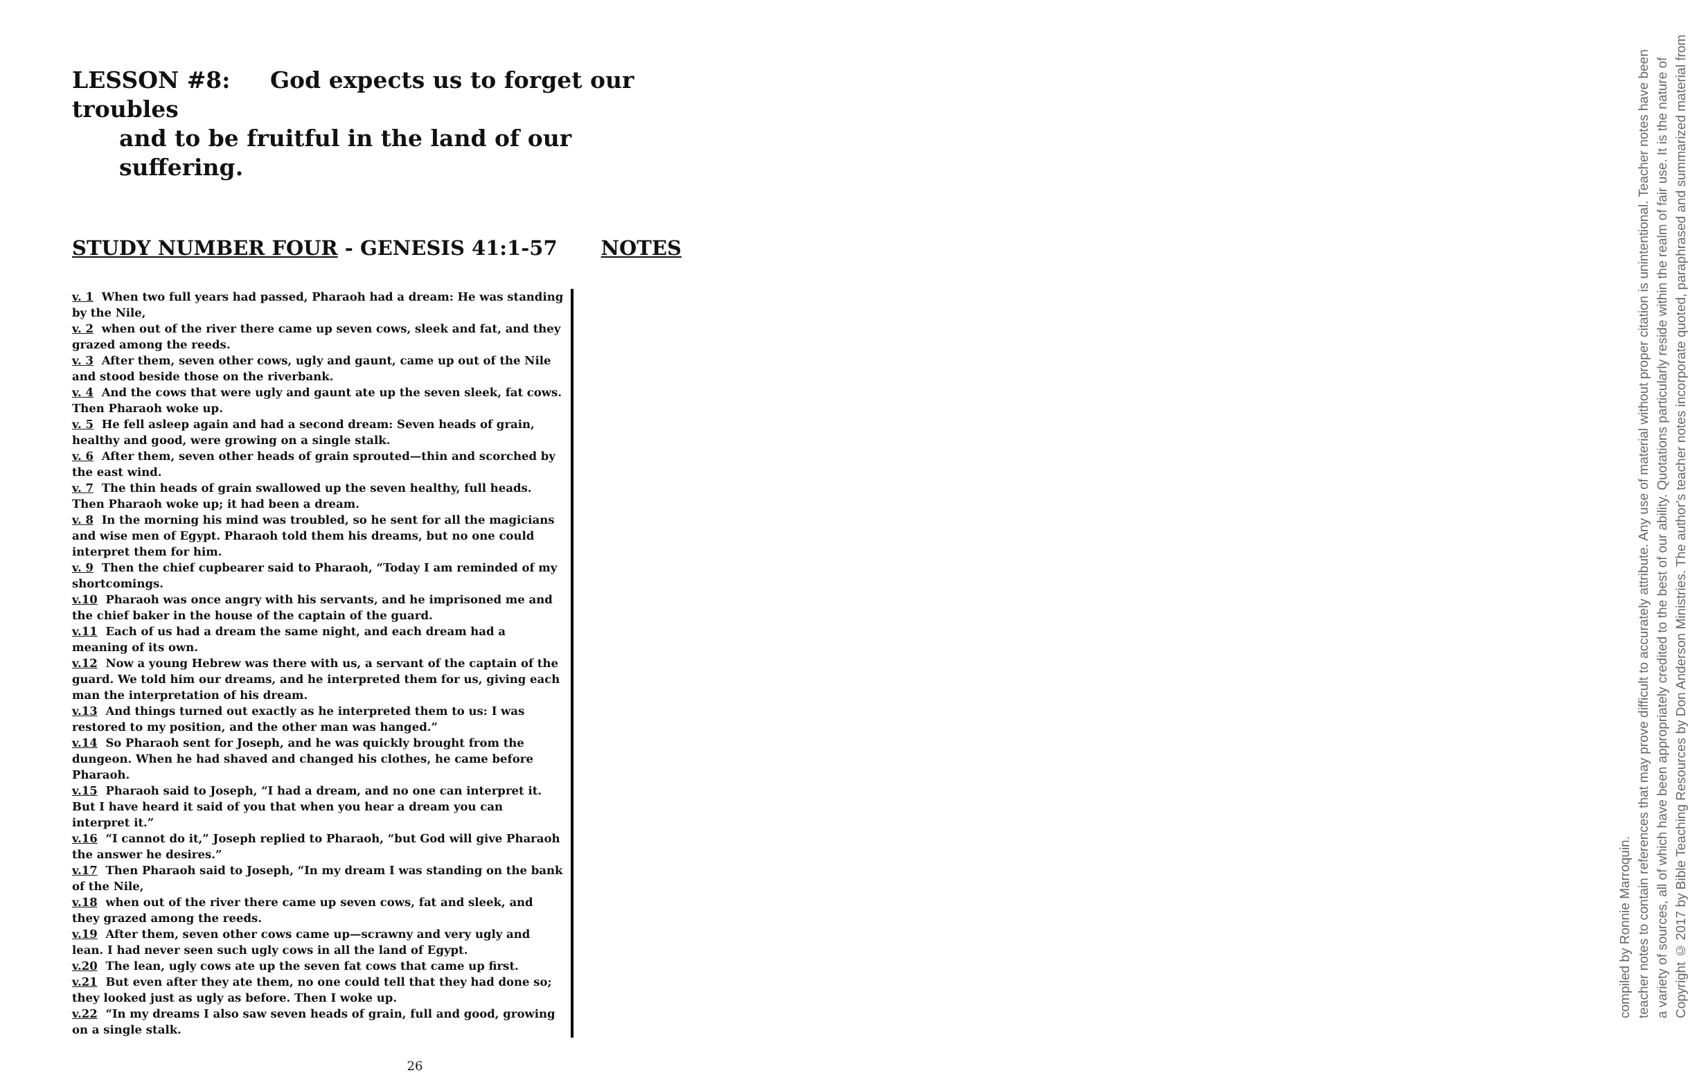LESSON #8: God expects us to forget our troubles
and to be fruitful in the land of our suffering.
STUDY NUMBER FOUR - GENESIS 41:1-57 NOTES
v. 1 When two full years had passed, Pharaoh had a dream: He was standing by the Nile,
v. 2 when out of the river there came up seven cows, sleek and fat, and they grazed among the reeds.
v. 3 After them, seven other cows, ugly and gaunt, came up out of the Nile and stood beside those on the riverbank.
v. 4 And the cows that were ugly and gaunt ate up the seven sleek, fat cows. Then Pharaoh woke up.
v. 5 He fell asleep again and had a second dream: Seven heads of grain, healthy and good, were growing on a single stalk.
v. 6 After them, seven other heads of grain sprouted—thin and scorched by the east wind.
v. 7 The thin heads of grain swallowed up the seven healthy, full heads. Then Pharaoh woke up; it had been a dream.
v. 8 In the morning his mind was troubled, so he sent for all the magicians and wise men of Egypt. Pharaoh told them his dreams, but no one could interpret them for him.
v. 9 Then the chief cupbearer said to Pharaoh, “Today I am reminded of my shortcomings.
v.10 Pharaoh was once angry with his servants, and he imprisoned me and the chief baker in the house of the captain of the guard.
v.11 Each of us had a dream the same night, and each dream had a meaning of its own.
v.12 Now a young Hebrew was there with us, a servant of the captain of the guard. We told him our dreams, and he interpreted them for us, giving each man the interpretation of his dream.
v.13 And things turned out exactly as he interpreted them to us: I was restored to my position, and the other man was hanged.”
v.14 So Pharaoh sent for Joseph, and he was quickly brought from the dungeon. When he had shaved and changed his clothes, he came before Pharaoh.
v.15 Pharaoh said to Joseph, “I had a dream, and no one can interpret it. But I have heard it said of you that when you hear a dream you can interpret it.”
v.16 “I cannot do it,” Joseph replied to Pharaoh, “but God will give Pharaoh the answer he desires.”
v.17 Then Pharaoh said to Joseph, “In my dream I was standing on the bank of the Nile,
v.18 when out of the river there came up seven cows, fat and sleek, and they grazed among the reeds.
v.19 After them, seven other cows came up—scrawny and very ugly and lean. I had never seen such ugly cows in all the land of Egypt.
v.20 The lean, ugly cows ate up the seven fat cows that came up first.
v.21 But even after they ate them, no one could tell that they had done so; they looked just as ugly as before. Then I woke up.
v.22 “In my dreams I also saw seven heads of grain, full and good, growing on a single stalk.
26
Copyright © 2017 by Bible Teaching Resources by Don Anderson Ministries. The author's teacher notes incorporate quoted, paraphrased and summarized material from a variety of sources, all of which have been appropriately credited to the best of our ability. Quotations particularly reside within the realm of fair use. It is the nature of teacher notes to contain references that may prove difficult to accurately attribute. Any use of material without proper citation is unintentional. Teacher notes have been compiled by Ronnie Marroquin.